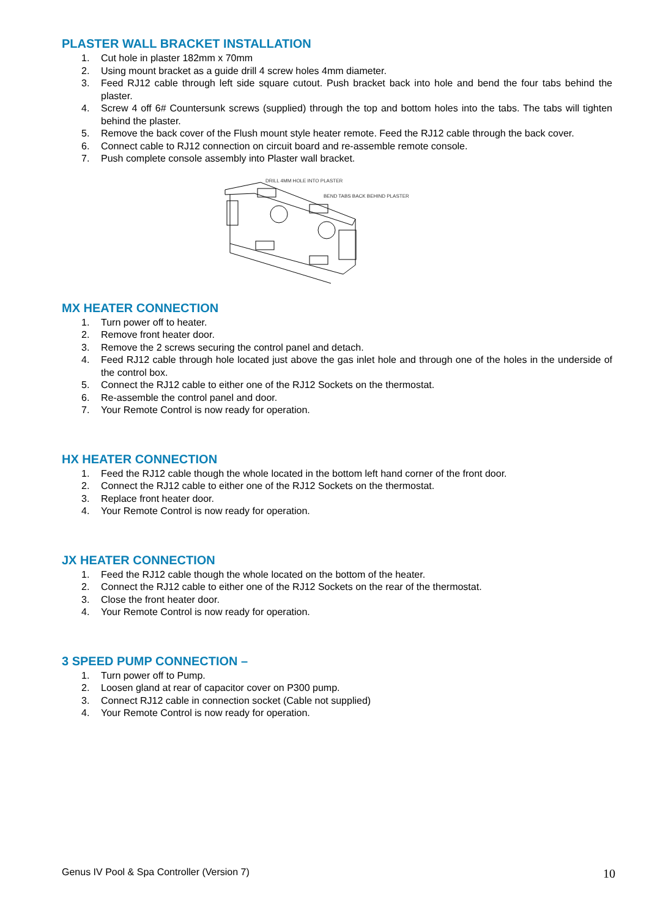PLASTER WALL BRACKET INSTALLATION
1. Cut hole in plaster 182mm x 70mm
2. Using mount bracket as a guide drill 4 screw holes 4mm diameter.
3. Feed RJ12 cable through left side square cutout. Push bracket back into hole and bend the four tabs behind the plaster.
4. Screw 4 off 6# Countersunk screws (supplied) through the top and bottom holes into the tabs. The tabs will tighten behind the plaster.
5. Remove the back cover of the Flush mount style heater remote. Feed the RJ12 cable through the back cover.
6. Connect cable to RJ12 connection on circuit board and re-assemble remote console.
7. Push complete console assembly into Plaster wall bracket.
DRILL 4MM HOLE INTO PLASTER
BEND TABS BACK BEHIND PLASTER
MX HEATER CONNECTION
1. Turn power off to heater.
2. Remove front heater door.
3. Remove the 2 screws securing the control panel and detach.
4. Feed RJ12 cable through hole located just above the gas inlet hole and through one of the holes in the underside of the control box.
5. Connect the RJ12 cable to either one of the RJ12 Sockets on the thermostat.
6. Re-assemble the control panel and door.
7. Your Remote Control is now ready for operation.
HX HEATER CONNECTION
1. Feed the RJ12 cable though the whole located in the bottom left hand corner of the front door.
2. Connect the RJ12 cable to either one of the RJ12 Sockets on the thermostat.
3. Replace front heater door.
4. Your Remote Control is now ready for operation.
JX HEATER CONNECTION
1. Feed the RJ12 cable though the whole located on the bottom of the heater.
2. Connect the RJ12 cable to either one of the RJ12 Sockets on the rear of the thermostat.
3. Close the front heater door.
4. Your Remote Control is now ready for operation.
3 SPEED PUMP CONNECTION –
1. Turn power off to Pump.
2. Loosen gland at rear of capacitor cover on P300 pump.
3. Connect RJ12 cable in connection socket (Cable not supplied)
4. Your Remote Control is now ready for operation.
Genus IV Pool & Spa Controller (Version 7) 10